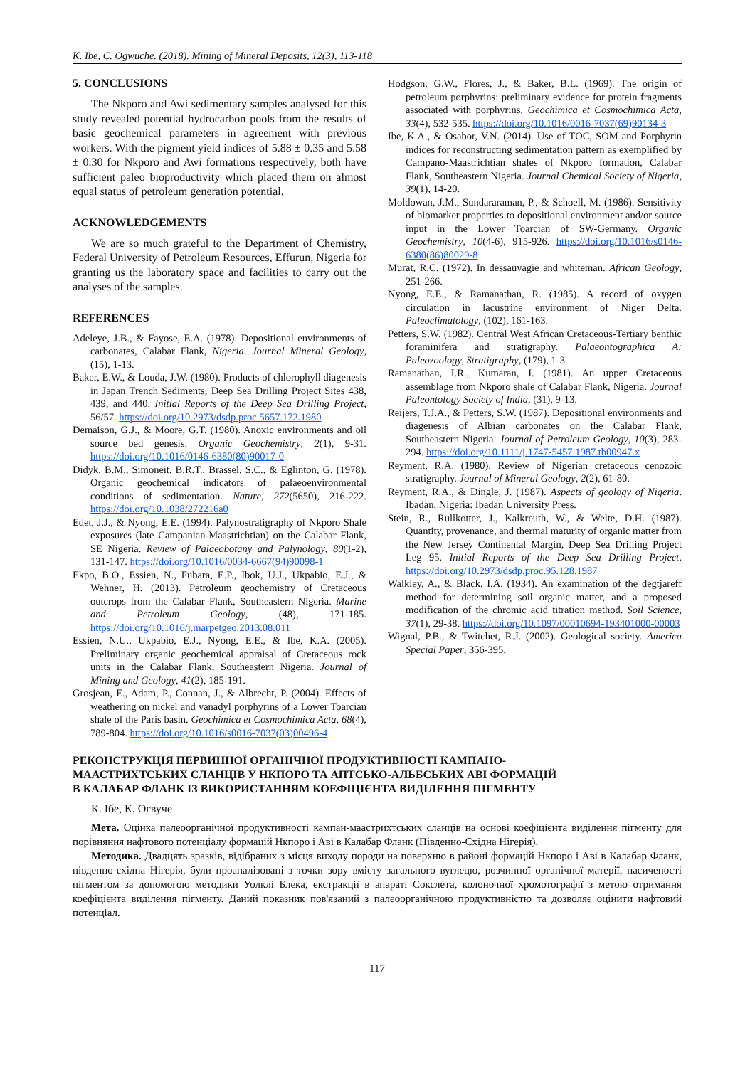K. Ibe, C. Ogwuche. (2018). Mining of Mineral Deposits, 12(3), 113-118
5. CONCLUSIONS
The Nkporo and Awi sedimentary samples analysed for this study revealed potential hydrocarbon pools from the results of basic geochemical parameters in agreement with previous workers. With the pigment yield indices of 5.88 ± 0.35 and 5.58 ± 0.30 for Nkporo and Awi formations respectively, both have sufficient paleo bioproductivity which placed them on almost equal status of petroleum generation potential.
ACKNOWLEDGEMENTS
We are so much grateful to the Department of Chemistry, Federal University of Petroleum Resources, Effurun, Nigeria for granting us the laboratory space and facilities to carry out the analyses of the samples.
REFERENCES
Adeleye, J.B., & Fayose, E.A. (1978). Depositional environments of carbonates, Calabar Flank, Nigeria. Journal Mineral Geology, (15), 1-13.
Baker, E.W., & Louda, J.W. (1980). Products of chlorophyll diagenesis in Japan Trench Sediments, Deep Sea Drilling Project Sites 438, 439, and 440. Initial Reports of the Deep Sea Drilling Project, 56/57. https://doi.org/10.2973/dsdp.proc.5657.172.1980
Demaison, G.J., & Moore, G.T. (1980). Anoxic environments and oil source bed genesis. Organic Geochemistry, 2(1), 9-31. https://doi.org/10.1016/0146-6380(80)90017-0
Didyk, B.M., Simoneit, B.R.T., Brassel, S.C., & Eglinton, G. (1978). Organic geochemical indicators of palaeoenvironmental conditions of sedimentation. Nature, 272(5650), 216-222. https://doi.org/10.1038/272216a0
Edet, J.J., & Nyong, E.E. (1994). Palynostratigraphy of Nkporo Shale exposures (late Campanian-Maastrichtian) on the Calabar Flank, SE Nigeria. Review of Palaeobotany and Palynology, 80(1-2), 131-147. https://doi.org/10.1016/0034-6667(94)90098-1
Ekpo, B.O., Essien, N., Fubara, E.P., Ibok, U.J., Ukpabio, E.J., & Wehner, H. (2013). Petroleum geochemistry of Cretaceous outcrops from the Calabar Flank, Southeastern Nigeria. Marine and Petroleum Geology, (48), 171-185. https://doi.org/10.1016/j.marpetgeo.2013.08.011
Essien, N.U., Ukpabio, E.J., Nyong, E.E., & Ibe, K.A. (2005). Preliminary organic geochemical appraisal of Cretaceous rock units in the Calabar Flank, Southeastern Nigeria. Journal of Mining and Geology, 41(2), 185-191.
Grosjean, E., Adam, P., Connan, J., & Albrecht, P. (2004). Effects of weathering on nickel and vanadyl porphyrins of a Lower Toarcian shale of the Paris basin. Geochimica et Cosmochimica Acta, 68(4), 789-804. https://doi.org/10.1016/s0016-7037(03)00496-4
Hodgson, G.W., Flores, J., & Baker, B.L. (1969). The origin of petroleum porphyrins: preliminary evidence for protein fragments associated with porphyrins. Geochimica et Cosmochimica Acta, 33(4), 532-535. https://doi.org/10.1016/0016-7037(69)90134-3
Ibe, K.A., & Osabor, V.N. (2014). Use of TOC, SOM and Porphyrin indices for reconstructing sedimentation pattern as exemplified by Campano-Maastrichtian shales of Nkporo formation, Calabar Flank, Southeastern Nigeria. Journal Chemical Society of Nigeria, 39(1), 14-20.
Moldowan, J.M., Sundararaman, P., & Schoell, M. (1986). Sensitivity of biomarker properties to depositional environment and/or source input in the Lower Toarcian of SW-Germany. Organic Geochemistry, 10(4-6), 915-926. https://doi.org/10.1016/s0146-6380(86)80029-8
Murat, R.C. (1972). In dessauvagie and whiteman. African Geology, 251-266.
Nyong, E.E., & Ramanathan, R. (1985). A record of oxygen circulation in lacustrine environment of Niger Delta. Paleoclimatology, (102), 161-163.
Petters, S.W. (1982). Central West African Cretaceous-Tertiary benthic foraminifera and stratigraphy. Palaeontographica A: Paleozoology, Stratigraphy, (179), 1-3.
Ramanathan, I.R., Kumaran, I. (1981). An upper Cretaceous assemblage from Nkporo shale of Calabar Flank, Nigeria. Journal Paleontology Society of India, (31), 9-13.
Reijers, T.J.A., & Petters, S.W. (1987). Depositional environments and diagenesis of Albian carbonates on the Calabar Flank, Southeastern Nigeria. Journal of Petroleum Geology, 10(3), 283-294. https://doi.org/10.1111/j.1747-5457.1987.tb00947.x
Reyment, R.A. (1980). Review of Nigerian cretaceous cenozoic stratigraphy. Journal of Mineral Geology, 2(2), 61-80.
Reyment, R.A., & Dingle, J. (1987). Aspects of geology of Nigeria. Ibadan, Nigeria: Ibadan University Press.
Stein, R., Rullkotter, J., Kalkreuth, W., & Welte, D.H. (1987). Quantity, provenance, and thermal maturity of organic matter from the New Jersey Continental Margin, Deep Sea Drilling Project Leg 95. Initial Reports of the Deep Sea Drilling Project. https://doi.org/10.2973/dsdp.proc.95.128.1987
Walkley, A., & Black, I.A. (1934). An examination of the degtjareff method for determining soil organic matter, and a proposed modification of the chromic acid titration method. Soil Science, 37(1), 29-38. https://doi.org/10.1097/00010694-193401000-00003
Wignal, P.B., & Twitchet, R.J. (2002). Geological society. America Special Paper, 356-395.
РЕКОНСТРУКЦІЯ ПЕРВИННОЇ ОРГАНІЧНОЇ ПРОДУКТИВНОСТІ КАМПАНО-
МААСТРИХТСЬКИХ СЛАНЦІВ У НКПОРО ТА АПТСЬКО-АЛЬБСЬКИХ АВІ ФОРМАЦІЙ
В КАЛАБАР ФЛАНК ІЗ ВИКОРИСТАННЯМ КОЕФІЦІЄНТА ВИДІЛЕННЯ ПІГМЕНТУ
К. Ібе, К. Огвуче
Мета. Оцінка палеоорганічної продуктивності кампан-маастрихтських сланців на основі коефіцієнта виділення пігменту для порівняння нафтового потенціалу формацій Нкпоро і Аві в Калабар Фланк (Південно-Східна Нігерія).
Методика. Двадцять зразків, відібраних з місця виходу породи на поверхню в районі формацій Нкпоро і Аві в Калабар Фланк, південно-східна Нігерія, були проаналізовані з точки зору вмісту загального вуглецю, розчинної органічної матерії, насиченості пігментом за допомогою методики Уолклі Блека, екстракції в апараті Сокслета, колоночної хромотографії з метою отримання коефіцієнта виділення пігменту. Даний показник пов'язаний з палеоорганічною продуктивністю та дозволяє оцінити нафтовий потенціал.
117